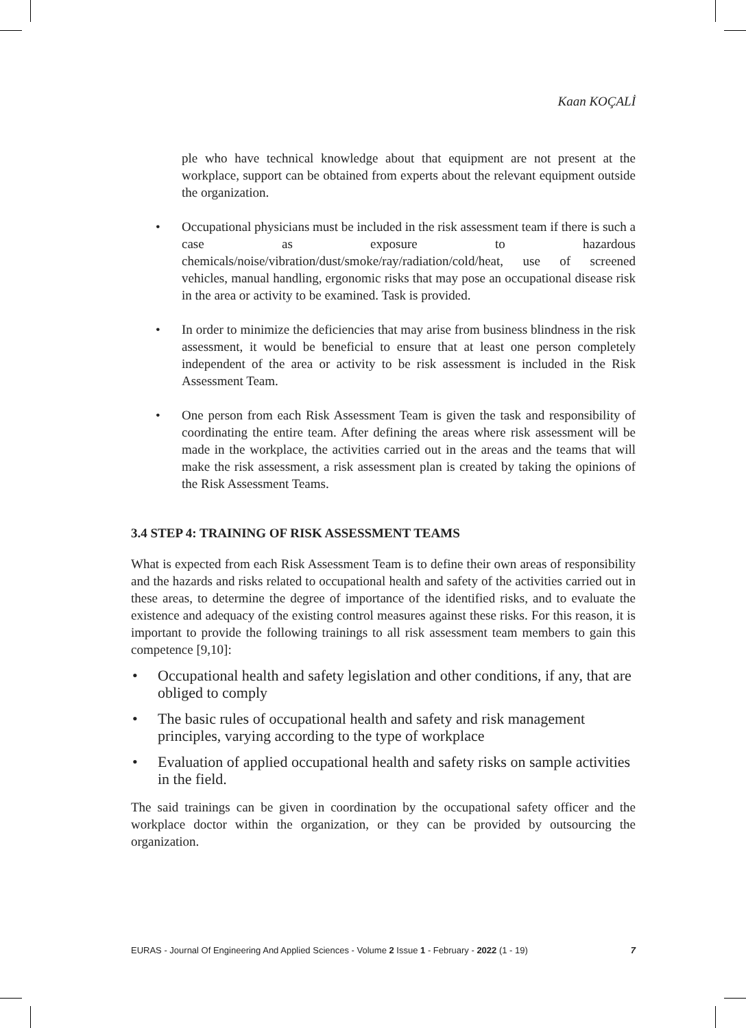Kaan KOÇALİ
ple who have technical knowledge about that equipment are not present at the workplace, support can be obtained from experts about the relevant equipment outside the organization.
• Occupational physicians must be included in the risk assessment team if there is such a case as exposure to hazardous chemicals/noise/vibration/dust/smoke/ray/radiation/cold/heat, use of screened vehicles, manual handling, ergonomic risks that may pose an occupational disease risk in the area or activity to be examined. Task is provided.
• In order to minimize the deficiencies that may arise from business blindness in the risk assessment, it would be beneficial to ensure that at least one person completely independent of the area or activity to be risk assessment is included in the Risk Assessment Team.
• One person from each Risk Assessment Team is given the task and responsibility of coordinating the entire team. After defining the areas where risk assessment will be made in the workplace, the activities carried out in the areas and the teams that will make the risk assessment, a risk assessment plan is created by taking the opinions of the Risk Assessment Teams.
3.4 STEP 4: TRAINING OF RISK ASSESSMENT TEAMS
What is expected from each Risk Assessment Team is to define their own areas of responsibility and the hazards and risks related to occupational health and safety of the activities carried out in these areas, to determine the degree of importance of the identified risks, and to evaluate the existence and adequacy of the existing control measures against these risks. For this reason, it is important to provide the following trainings to all risk assessment team members to gain this competence [9,10]:
• Occupational health and safety legislation and other conditions, if any, that are obliged to comply
• The basic rules of occupational health and safety and risk management principles, varying according to the type of workplace
• Evaluation of applied occupational health and safety risks on sample activities in the field.
The said trainings can be given in coordination by the occupational safety officer and the workplace doctor within the organization, or they can be provided by outsourcing the organization.
EURAS - Journal Of Engineering And Applied Sciences - Volume 2 Issue 1 - February - 2022 (1 - 19) 7